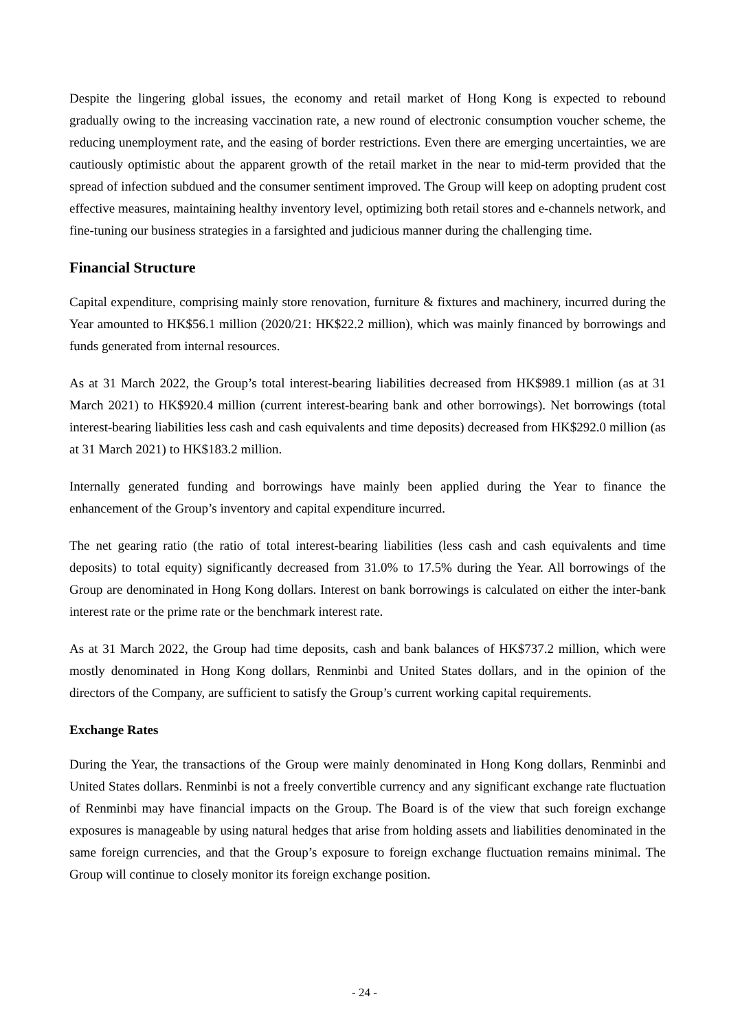Despite the lingering global issues, the economy and retail market of Hong Kong is expected to rebound gradually owing to the increasing vaccination rate, a new round of electronic consumption voucher scheme, the reducing unemployment rate, and the easing of border restrictions. Even there are emerging uncertainties, we are cautiously optimistic about the apparent growth of the retail market in the near to mid-term provided that the spread of infection subdued and the consumer sentiment improved. The Group will keep on adopting prudent cost effective measures, maintaining healthy inventory level, optimizing both retail stores and e-channels network, and fine-tuning our business strategies in a farsighted and judicious manner during the challenging time.
Financial Structure
Capital expenditure, comprising mainly store renovation, furniture & fixtures and machinery, incurred during the Year amounted to HK$56.1 million (2020/21: HK$22.2 million), which was mainly financed by borrowings and funds generated from internal resources.
As at 31 March 2022, the Group’s total interest-bearing liabilities decreased from HK$989.1 million (as at 31 March 2021) to HK$920.4 million (current interest-bearing bank and other borrowings). Net borrowings (total interest-bearing liabilities less cash and cash equivalents and time deposits) decreased from HK$292.0 million (as at 31 March 2021) to HK$183.2 million.
Internally generated funding and borrowings have mainly been applied during the Year to finance the enhancement of the Group’s inventory and capital expenditure incurred.
The net gearing ratio (the ratio of total interest-bearing liabilities (less cash and cash equivalents and time deposits) to total equity) significantly decreased from 31.0% to 17.5% during the Year. All borrowings of the Group are denominated in Hong Kong dollars. Interest on bank borrowings is calculated on either the inter-bank interest rate or the prime rate or the benchmark interest rate.
As at 31 March 2022, the Group had time deposits, cash and bank balances of HK$737.2 million, which were mostly denominated in Hong Kong dollars, Renminbi and United States dollars, and in the opinion of the directors of the Company, are sufficient to satisfy the Group’s current working capital requirements.
Exchange Rates
During the Year, the transactions of the Group were mainly denominated in Hong Kong dollars, Renminbi and United States dollars. Renminbi is not a freely convertible currency and any significant exchange rate fluctuation of Renminbi may have financial impacts on the Group. The Board is of the view that such foreign exchange exposures is manageable by using natural hedges that arise from holding assets and liabilities denominated in the same foreign currencies, and that the Group’s exposure to foreign exchange fluctuation remains minimal. The Group will continue to closely monitor its foreign exchange position.
- 24 -